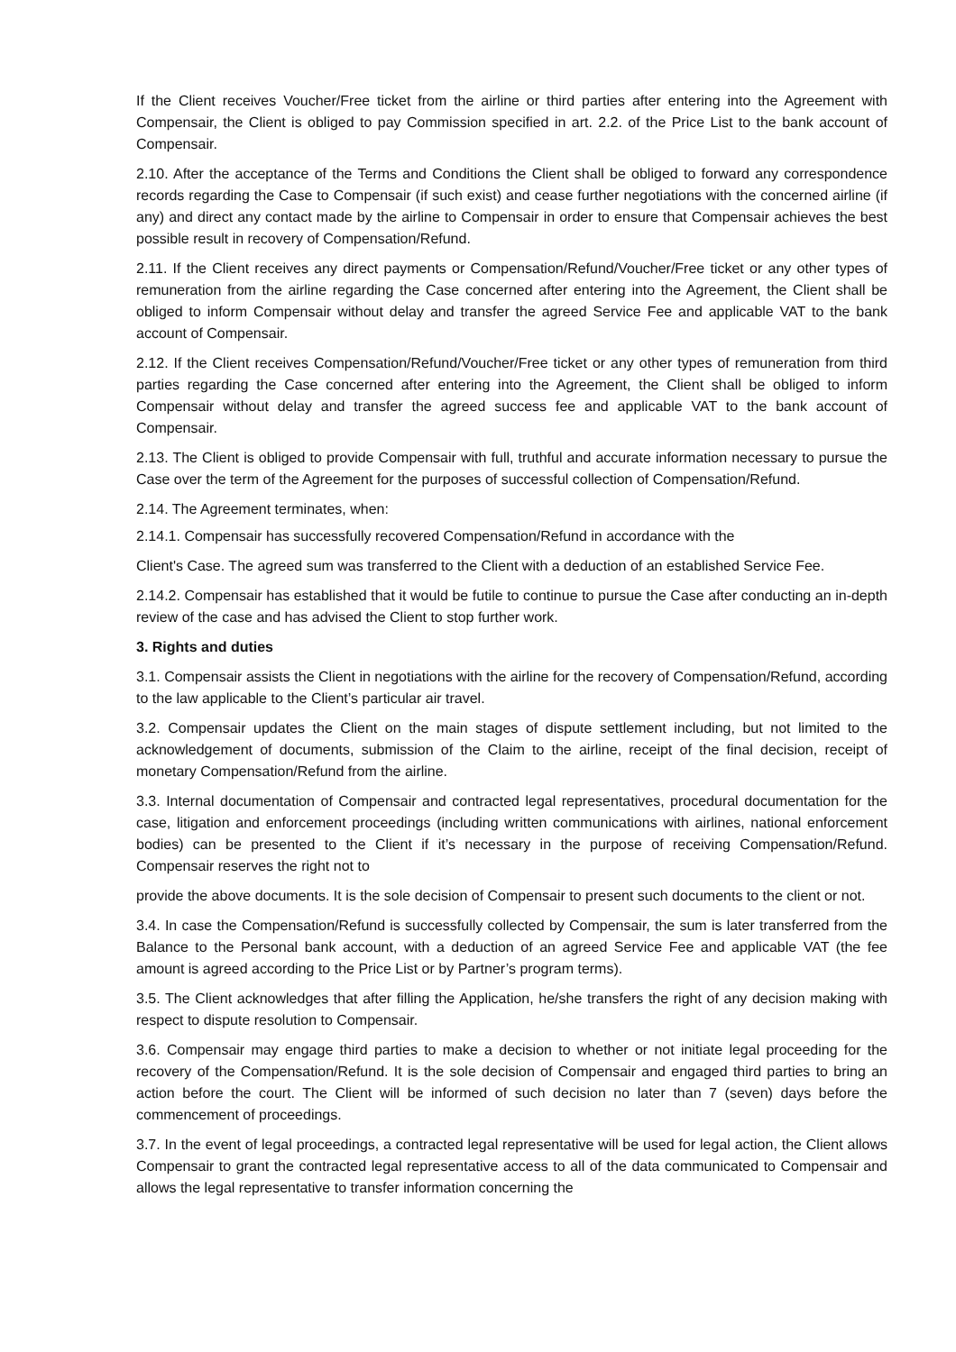If the Client receives Voucher/Free ticket from the airline or third parties after entering into the Agreement with Compensair, the Client is obliged to pay Commission specified in art. 2.2. of the Price List to the bank account of Compensair.
2.10. After the acceptance of the Terms and Conditions the Client shall be obliged to forward any correspondence records regarding the Case to Compensair (if such exist) and cease further negotiations with the concerned airline (if any) and direct any contact made by the airline to Compensair in order to ensure that Compensair achieves the best possible result in recovery of Compensation/Refund.
2.11. If the Client receives any direct payments or Compensation/Refund/Voucher/Free ticket or any other types of remuneration from the airline regarding the Case concerned after entering into the Agreement, the Client shall be obliged to inform Compensair without delay and transfer the agreed Service Fee and applicable VAT to the bank account of Compensair.
2.12. If the Client receives Compensation/Refund/Voucher/Free ticket or any other types of remuneration from third parties regarding the Case concerned after entering into the Agreement, the Client shall be obliged to inform Compensair without delay and transfer the agreed success fee and applicable VAT to the bank account of Compensair.
2.13. The Client is obliged to provide Compensair with full, truthful and accurate information necessary to pursue the Case over the term of the Agreement for the purposes of successful collection of Compensation/Refund.
2.14. The Agreement terminates, when:
2.14.1. Compensair has successfully recovered Compensation/Refund in accordance with the
Client's Case. The agreed sum was transferred to the Client with a deduction of an established Service Fee.
2.14.2. Compensair has established that it would be futile to continue to pursue the Case after conducting an in-depth review of the case and has advised the Client to stop further work.
3. Rights and duties
3.1. Compensair assists the Client in negotiations with the airline for the recovery of Compensation/Refund, according to the law applicable to the Client’s particular air travel.
3.2. Compensair updates the Client on the main stages of dispute settlement including, but not limited to the acknowledgement of documents, submission of the Claim to the airline, receipt of the final decision, receipt of monetary Compensation/Refund from the airline.
3.3. Internal documentation of Compensair and contracted legal representatives, procedural documentation for the case, litigation and enforcement proceedings (including written communications with airlines, national enforcement bodies) can be presented to the Client if it’s necessary in the purpose of receiving Compensation/Refund. Compensair reserves the right not to
provide the above documents. It is the sole decision of Compensair to present such documents to the client or not.
3.4. In case the Compensation/Refund is successfully collected by Compensair, the sum is later transferred from the Balance to the Personal bank account, with a deduction of an agreed Service Fee and applicable VAT (the fee amount is agreed according to the Price List or by Partner’s program terms).
3.5. The Client acknowledges that after filling the Application, he/she transfers the right of any decision making with respect to dispute resolution to Compensair.
3.6. Compensair may engage third parties to make a decision to whether or not initiate legal proceeding for the recovery of the Compensation/Refund. It is the sole decision of Compensair and engaged third parties to bring an action before the court. The Client will be informed of such decision no later than 7 (seven) days before the commencement of proceedings.
3.7. In the event of legal proceedings, a contracted legal representative will be used for legal action, the Client allows Compensair to grant the contracted legal representative access to all of the data communicated to Compensair and allows the legal representative to transfer information concerning the